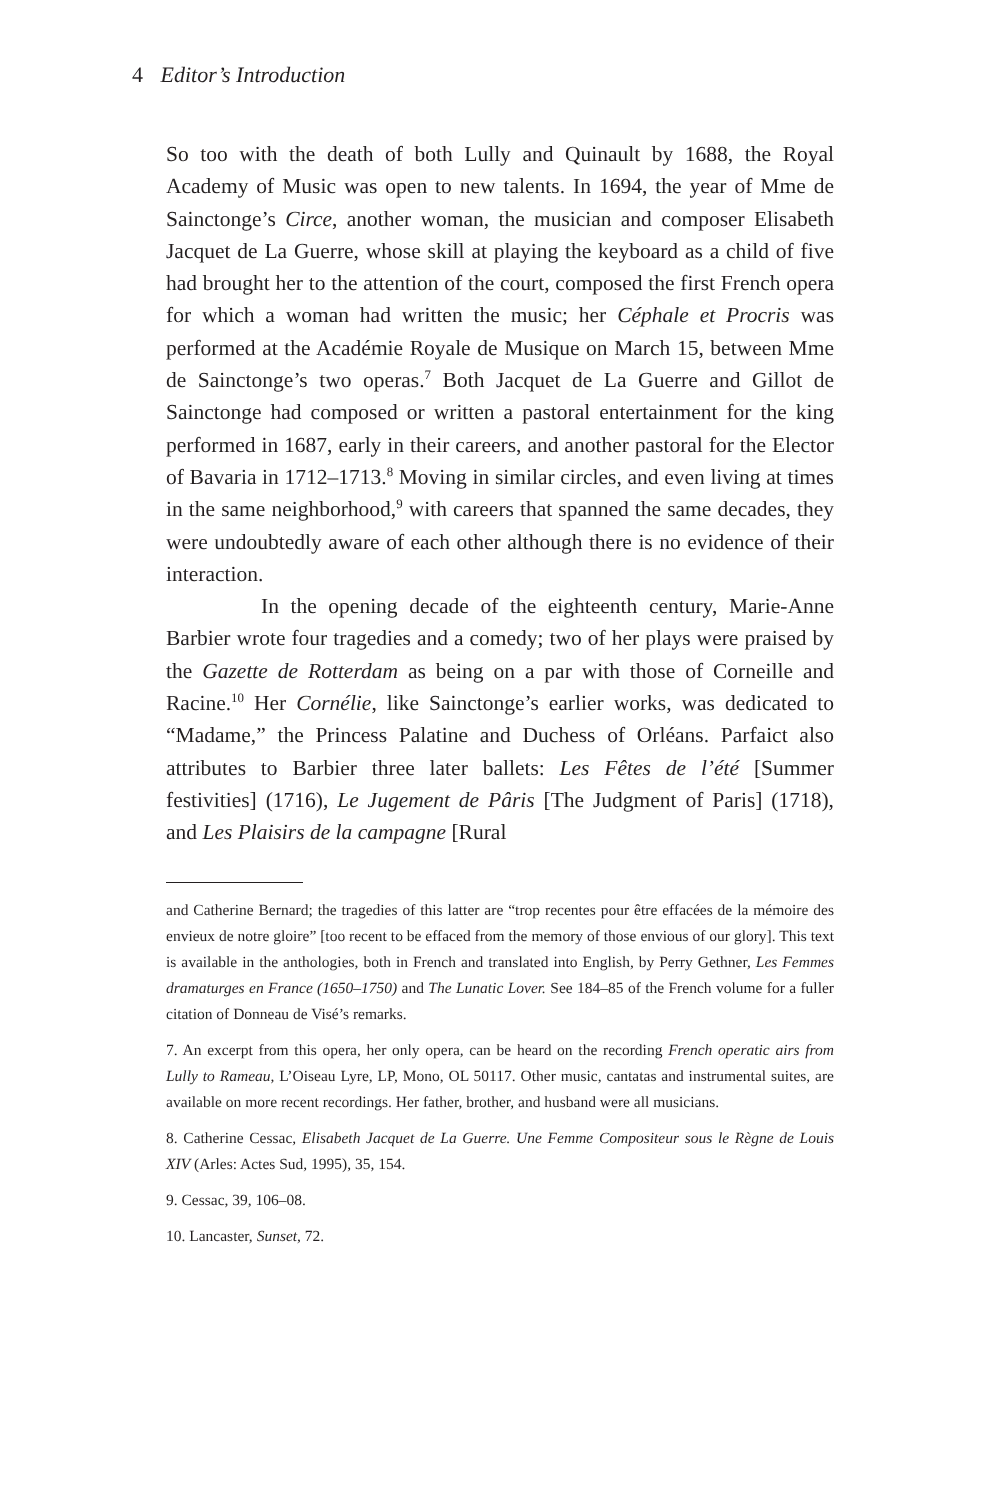4 Editor’s Introduction
So too with the death of both Lully and Quinault by 1688, the Royal Academy of Music was open to new talents. In 1694, the year of Mme de Sainctonge’s Circe, another woman, the musician and composer Elisabeth Jacquet de La Guerre, whose skill at playing the keyboard as a child of five had brought her to the attention of the court, composed the first French opera for which a woman had written the music; her Céphale et Procris was performed at the Académie Royale de Musique on March 15, between Mme de Sainctonge’s two operas.<sup>7</sup> Both Jacquet de La Guerre and Gillot de Sainctonge had composed or written a pastoral entertainment for the king performed in 1687, early in their careers, and another pastoral for the Elector of Bavaria in 1712–1713.<sup>8</sup> Moving in similar circles, and even living at times in the same neighborhood,<sup>9</sup> with careers that spanned the same decades, they were undoubtedly aware of each other although there is no evidence of their interaction.
In the opening decade of the eighteenth century, Marie-Anne Barbier wrote four tragedies and a comedy; two of her plays were praised by the Gazette de Rotterdam as being on a par with those of Corneille and Racine.<sup>10</sup> Her Cornélie, like Sainctonge’s earlier works, was dedicated to “Madame,” the Princess Palatine and Duchess of Orléans. Parfaict also attributes to Barbier three later ballets: Les Fêtes de l’été [Summer festivities] (1716), Le Jugement de Pâris [The Judgment of Paris] (1718), and Les Plaisirs de la campagne [Rural
and Catherine Bernard; the tragedies of this latter are “trop recentes pour être effacées de la mémoire des envieux de notre gloire” [too recent to be effaced from the memory of those envious of our glory]. This text is available in the anthologies, both in French and translated into English, by Perry Gethner, Les Femmes dramaturges en France (1650–1750) and The Lunatic Lover. See 184–85 of the French volume for a fuller citation of Donneau de Visé’s remarks.
7. An excerpt from this opera, her only opera, can be heard on the recording French operatic airs from Lully to Rameau, L’Oiseau Lyre, LP, Mono, OL 50117. Other music, cantatas and instrumental suites, are available on more recent recordings. Her father, brother, and husband were all musicians.
8. Catherine Cessac, Elisabeth Jacquet de La Guerre. Une Femme Compositeur sous le Règne de Louis XIV (Arles: Actes Sud, 1995), 35, 154.
9. Cessac, 39, 106–08.
10. Lancaster, Sunset, 72.